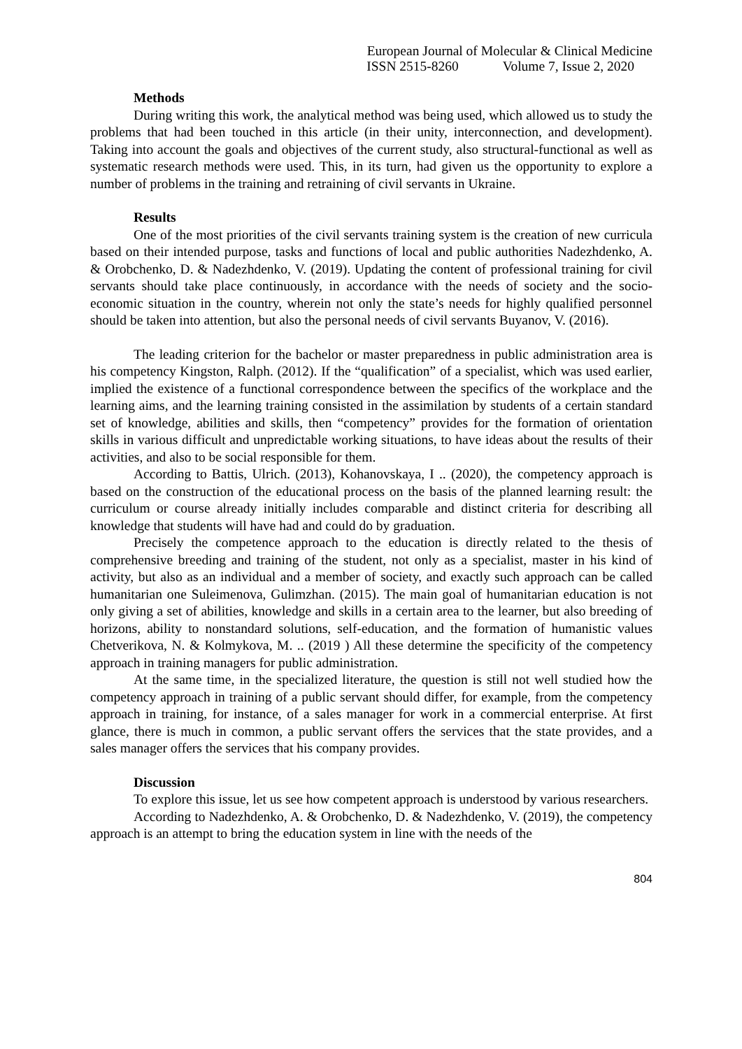European Journal of Molecular & Clinical Medicine
ISSN 2515-8260 Volume 7, Issue 2, 2020
Methods
During writing this work, the analytical method was being used, which allowed us to study the problems that had been touched in this article (in their unity, interconnection, and development). Taking into account the goals and objectives of the current study, also structural-functional as well as systematic research methods were used. This, in its turn, had given us the opportunity to explore a number of problems in the training and retraining of civil servants in Ukraine.
Results
One of the most priorities of the civil servants training system is the creation of new curricula based on their intended purpose, tasks and functions of local and public authorities Nadezhdenko, A. & Orobchenko, D. & Nadezhdenko, V. (2019). Updating the content of professional training for civil servants should take place continuously, in accordance with the needs of society and the socio-economic situation in the country, wherein not only the state’s needs for highly qualified personnel should be taken into attention, but also the personal needs of civil servants Buyanov, V. (2016).
The leading criterion for the bachelor or master preparedness in public administration area is his competency Kingston, Ralph. (2012). If the “qualification” of a specialist, which was used earlier, implied the existence of a functional correspondence between the specifics of the workplace and the learning aims, and the learning training consisted in the assimilation by students of a certain standard set of knowledge, abilities and skills, then “competency” provides for the formation of orientation skills in various difficult and unpredictable working situations, to have ideas about the results of their activities, and also to be social responsible for them.
According to Battis, Ulrich. (2013), Kohanovskaya, I .. (2020), the competency approach is based on the construction of the educational process on the basis of the planned learning result: the curriculum or course already initially includes comparable and distinct criteria for describing all knowledge that students will have had and could do by graduation.
Precisely the competence approach to the education is directly related to the thesis of comprehensive breeding and training of the student, not only as a specialist, master in his kind of activity, but also as an individual and a member of society, and exactly such approach can be called humanitarian one Suleimenova, Gulimzhan. (2015). The main goal of humanitarian education is not only giving a set of abilities, knowledge and skills in a certain area to the learner, but also breeding of horizons, ability to nonstandard solutions, self-education, and the formation of humanistic values Chetverikova, N. & Kolmykova, M. .. (2019 ) All these determine the specificity of the competency approach in training managers for public administration.
At the same time, in the specialized literature, the question is still not well studied how the competency approach in training of a public servant should differ, for example, from the competency approach in training, for instance, of a sales manager for work in a commercial enterprise. At first glance, there is much in common, a public servant offers the services that the state provides, and a sales manager offers the services that his company provides.
Discussion
To explore this issue, let us see how competent approach is understood by various researchers.
According to Nadezhdenko, A. & Orobchenko, D. & Nadezhdenko, V. (2019), the competency approach is an attempt to bring the education system in line with the needs of the
804